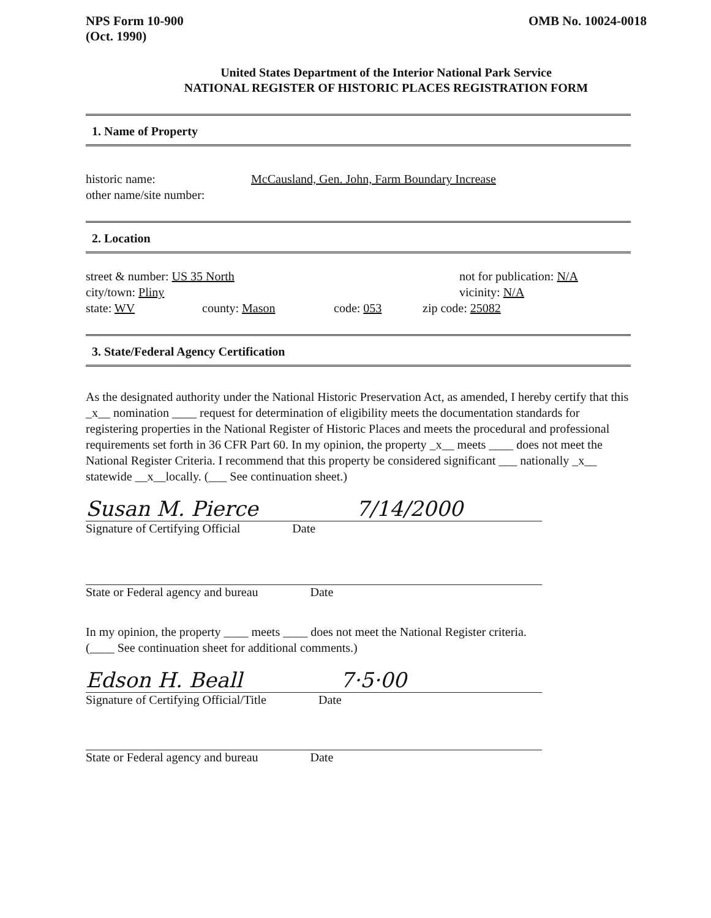NPS Form 10-900
(Oct. 1990)
OMB No. 10024-0018
United States Department of the Interior National Park Service
NATIONAL REGISTER OF HISTORIC PLACES REGISTRATION FORM
1. Name of Property
historic name: McCausland, Gen. John, Farm Boundary Increase
other name/site number:
2. Location
street & number: US 35 North not for publication: N/A
city/town: Pliny vicinity: N/A
state: WV county: Mason code: 053 zip code: 25082
3. State/Federal Agency Certification
As the designated authority under the National Historic Preservation Act, as amended, I hereby certify that this _x__ nomination ____ request for determination of eligibility meets the documentation standards for registering properties in the National Register of Historic Places and meets the procedural and professional requirements set forth in 36 CFR Part 60. In my opinion, the property _x__ meets ____ does not meet the National Register Criteria. I recommend that this property be considered significant ___ nationally _x__ statewide __x__locally. (___ See continuation sheet.)
Susan M. Pierce 7/14/2000
Signature of Certifying Official Date
State or Federal agency and bureau Date
In my opinion, the property ____ meets ____ does not meet the National Register criteria.
(____ See continuation sheet for additional comments.)
Edson H. Beall 7·5·00
Signature of Certifying Official/Title Date
State or Federal agency and bureau Date